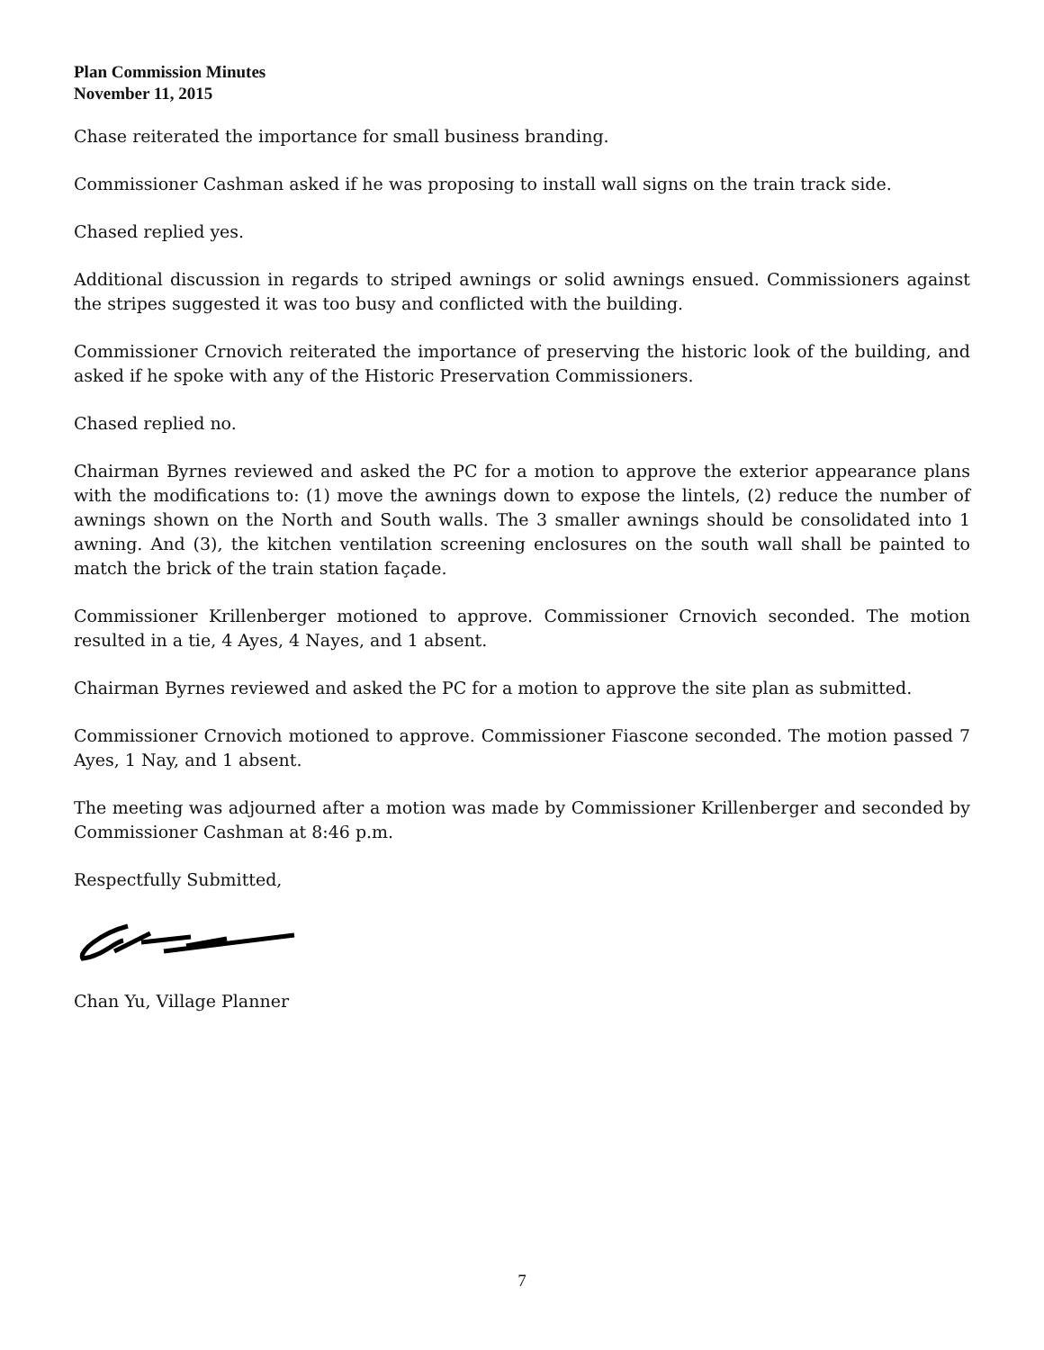Plan Commission Minutes
November 11, 2015
Chase reiterated the importance for small business branding.
Commissioner Cashman asked if he was proposing to install wall signs on the train track side.
Chased replied yes.
Additional discussion in regards to striped awnings or solid awnings ensued. Commissioners against the stripes suggested it was too busy and conflicted with the building.
Commissioner Crnovich reiterated the importance of preserving the historic look of the building, and asked if he spoke with any of the Historic Preservation Commissioners.
Chased replied no.
Chairman Byrnes reviewed and asked the PC for a motion to approve the exterior appearance plans with the modifications to: (1) move the awnings down to expose the lintels, (2) reduce the number of awnings shown on the North and South walls. The 3 smaller awnings should be consolidated into 1 awning. And (3), the kitchen ventilation screening enclosures on the south wall shall be painted to match the brick of the train station façade.
Commissioner Krillenberger motioned to approve. Commissioner Crnovich seconded. The motion resulted in a tie, 4 Ayes, 4 Nayes, and 1 absent.
Chairman Byrnes reviewed and asked the PC for a motion to approve the site plan as submitted.
Commissioner Crnovich motioned to approve. Commissioner Fiascone seconded. The motion passed 7 Ayes, 1 Nay, and 1 absent.
The meeting was adjourned after a motion was made by Commissioner Krillenberger and seconded by Commissioner Cashman at 8:46 p.m.
Respectfully Submitted,
Chan Yu, Village Planner
7